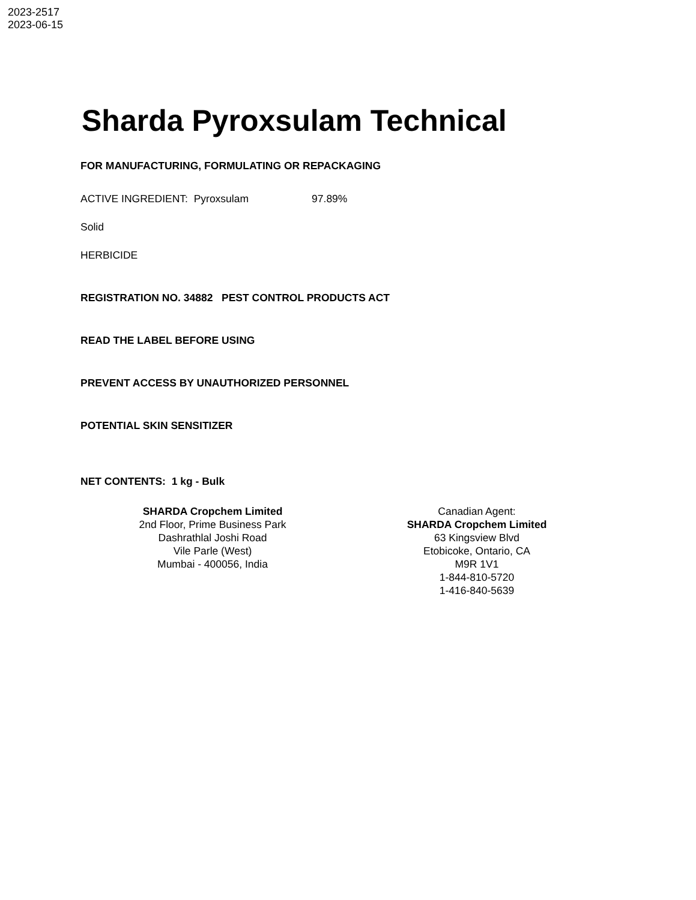2023-2517
2023-06-15
Sharda Pyroxsulam Technical
FOR MANUFACTURING, FORMULATING OR REPACKAGING
ACTIVE INGREDIENT: Pyroxsulam 97.89%
Solid
HERBICIDE
REGISTRATION NO. 34882 PEST CONTROL PRODUCTS ACT
READ THE LABEL BEFORE USING
PREVENT ACCESS BY UNAUTHORIZED PERSONNEL
POTENTIAL SKIN SENSITIZER
NET CONTENTS: 1 kg - Bulk
SHARDA Cropchem Limited
2nd Floor, Prime Business Park
Dashrathlal Joshi Road
Vile Parle (West)
Mumbai - 400056, India
Canadian Agent:
SHARDA Cropchem Limited
63 Kingsview Blvd
Etobicoke, Ontario, CA
M9R 1V1
1-844-810-5720
1-416-840-5639